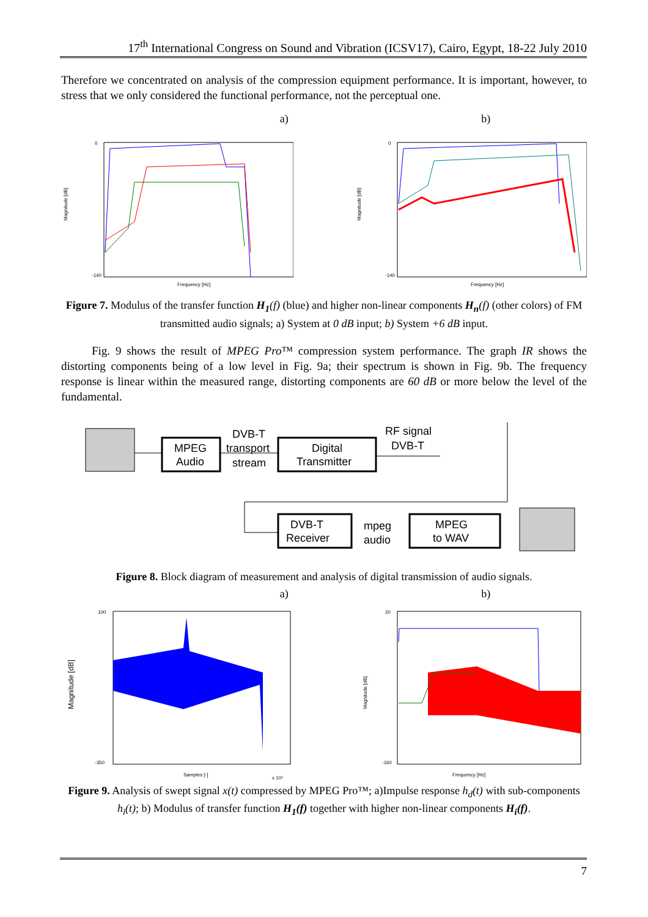17<sup>th</sup> International Congress on Sound and Vibration (ICSV17), Cairo, Egypt, 18-22 July 2010
Therefore we concentrated on analysis of the compression equipment performance. It is important, however, to stress that we only considered the functional performance, not the perceptual one.
a) b)
Magnitude [dB]
0
-140
Frequency [Hz]
Magnitude [dB]
0
-140
Frequency [Hz]
Figure 7. Modulus of the transfer function H<sub>1</sub>(f) (blue) and higher non-linear components H<sub>n</sub>(f) (other colors) of FM transmitted audio signals; a) System at 0 dB input; b) System +6 dB input.
Fig. 9 shows the result of MPEG Pro™ compression system performance. The graph IR shows the distorting components being of a low level in Fig. 9a; their spectrum is shown in Fig. 9b. The frequency response is linear within the measured range, distorting components are 60 dB or more below the level of the fundamental.
MPEG
Audio
DVB-T
transport
stream
Digital
Transmitter
RF signal
DVB-T
DVB-T
Receiver
mpeg
audio
MPEG
to WAV
Figure 8. Block diagram of measurement and analysis of digital transmission of audio signals.
a) b)
100
-350
Magnitude [dB]
Samples [-]
x 10⁶
20
-160
Magnitude [dB]
Frequency [Hz]
Figure 9. Analysis of swept signal x(t) compressed by MPEG Pro™; a)Impulse response h<sub>d</sub>(t) with sub-components h<sub>i</sub>(t); b) Modulus of transfer function H<sub>1</sub>(f) together with higher non-linear components H<sub>i</sub>(f).
7